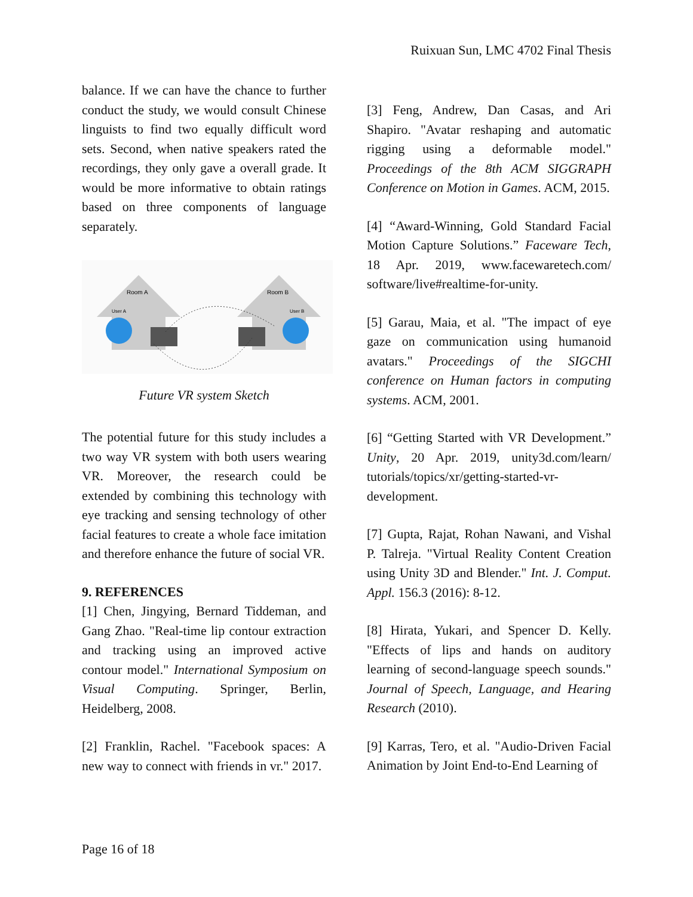Ruixuan Sun, LMC 4702 Final Thesis
balance. If we can have the chance to further conduct the study, we would consult Chinese linguists to find two equally difficult word sets. Second, when native speakers rated the recordings, they only gave a overall grade. It would be more informative to obtain ratings based on three components of language separately.
Room A
Room B
User A
User B
Future VR system Sketch
The potential future for this study includes a two way VR system with both users wearing VR. Moreover, the research could be extended by combining this technology with eye tracking and sensing technology of other facial features to create a whole face imitation and therefore enhance the future of social VR.
9. REFERENCES
[1] Chen, Jingying, Bernard Tiddeman, and Gang Zhao. "Real-time lip contour extraction and tracking using an improved active contour model." International Symposium on Visual Computing. Springer, Berlin, Heidelberg, 2008.
[2] Franklin, Rachel. "Facebook spaces: A new way to connect with friends in vr." 2017.
[3] Feng, Andrew, Dan Casas, and Ari Shapiro. "Avatar reshaping and automatic rigging using a deformable model." Proceedings of the 8th ACM SIGGRAPH Conference on Motion in Games. ACM, 2015.
[4] “Award-Winning, Gold Standard Facial Motion Capture Solutions.” Faceware Tech, 18 Apr. 2019, www.facewaretech.com/ software/live#realtime-for-unity.
[5] Garau, Maia, et al. "The impact of eye gaze on communication using humanoid avatars." Proceedings of the SIGCHI conference on Human factors in computing systems. ACM, 2001.
[6] “Getting Started with VR Development.” Unity, 20 Apr. 2019, unity3d.com/learn/ tutorials/topics/xr/getting-started-vr-development.
[7] Gupta, Rajat, Rohan Nawani, and Vishal P. Talreja. "Virtual Reality Content Creation using Unity 3D and Blender." Int. J. Comput. Appl. 156.3 (2016): 8-12.
[8] Hirata, Yukari, and Spencer D. Kelly. "Effects of lips and hands on auditory learning of second-language speech sounds." Journal of Speech, Language, and Hearing Research (2010).
[9] Karras, Tero, et al. "Audio-Driven Facial Animation by Joint End-to-End Learning of
Page 16 of 18